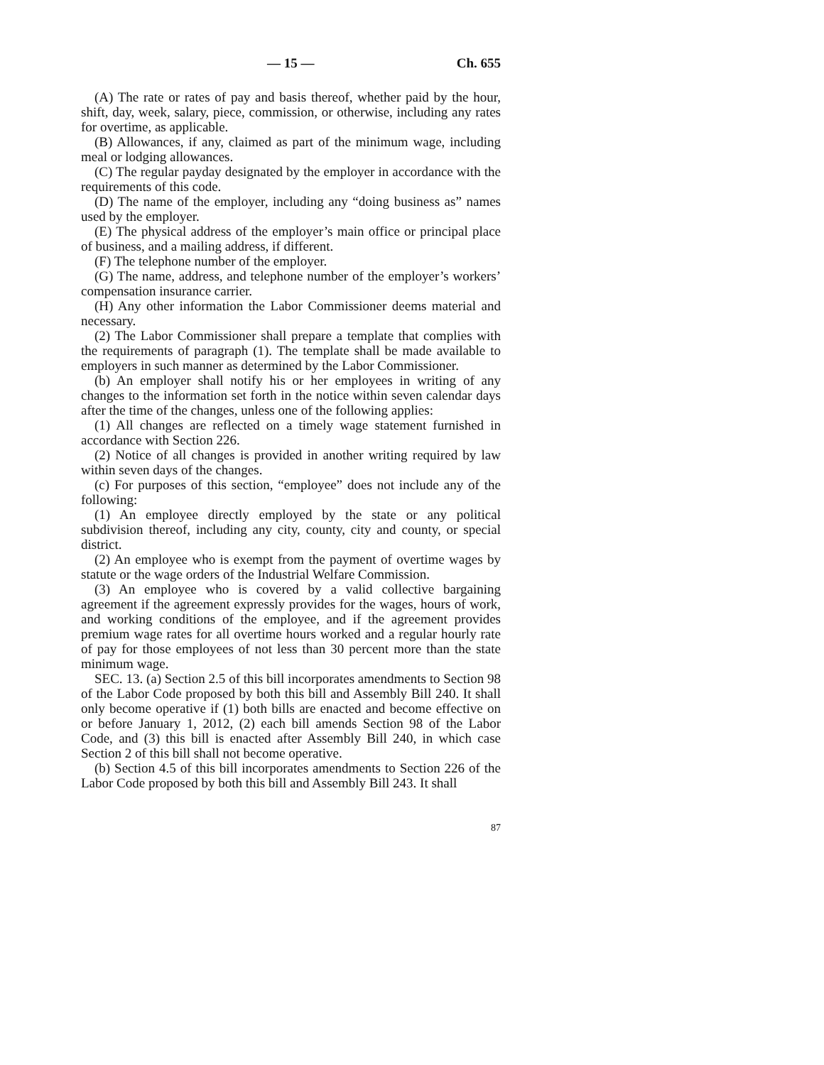— 15 — Ch. 655
(A) The rate or rates of pay and basis thereof, whether paid by the hour, shift, day, week, salary, piece, commission, or otherwise, including any rates for overtime, as applicable.
(B) Allowances, if any, claimed as part of the minimum wage, including meal or lodging allowances.
(C) The regular payday designated by the employer in accordance with the requirements of this code.
(D) The name of the employer, including any “doing business as” names used by the employer.
(E) The physical address of the employer’s main office or principal place of business, and a mailing address, if different.
(F) The telephone number of the employer.
(G) The name, address, and telephone number of the employer’s workers’ compensation insurance carrier.
(H) Any other information the Labor Commissioner deems material and necessary.
(2) The Labor Commissioner shall prepare a template that complies with the requirements of paragraph (1). The template shall be made available to employers in such manner as determined by the Labor Commissioner.
(b) An employer shall notify his or her employees in writing of any changes to the information set forth in the notice within seven calendar days after the time of the changes, unless one of the following applies:
(1) All changes are reflected on a timely wage statement furnished in accordance with Section 226.
(2) Notice of all changes is provided in another writing required by law within seven days of the changes.
(c) For purposes of this section, “employee” does not include any of the following:
(1) An employee directly employed by the state or any political subdivision thereof, including any city, county, city and county, or special district.
(2) An employee who is exempt from the payment of overtime wages by statute or the wage orders of the Industrial Welfare Commission.
(3) An employee who is covered by a valid collective bargaining agreement if the agreement expressly provides for the wages, hours of work, and working conditions of the employee, and if the agreement provides premium wage rates for all overtime hours worked and a regular hourly rate of pay for those employees of not less than 30 percent more than the state minimum wage.
SEC. 13. (a) Section 2.5 of this bill incorporates amendments to Section 98 of the Labor Code proposed by both this bill and Assembly Bill 240. It shall only become operative if (1) both bills are enacted and become effective on or before January 1, 2012, (2) each bill amends Section 98 of the Labor Code, and (3) this bill is enacted after Assembly Bill 240, in which case Section 2 of this bill shall not become operative.
(b) Section 4.5 of this bill incorporates amendments to Section 226 of the Labor Code proposed by both this bill and Assembly Bill 243. It shall
87